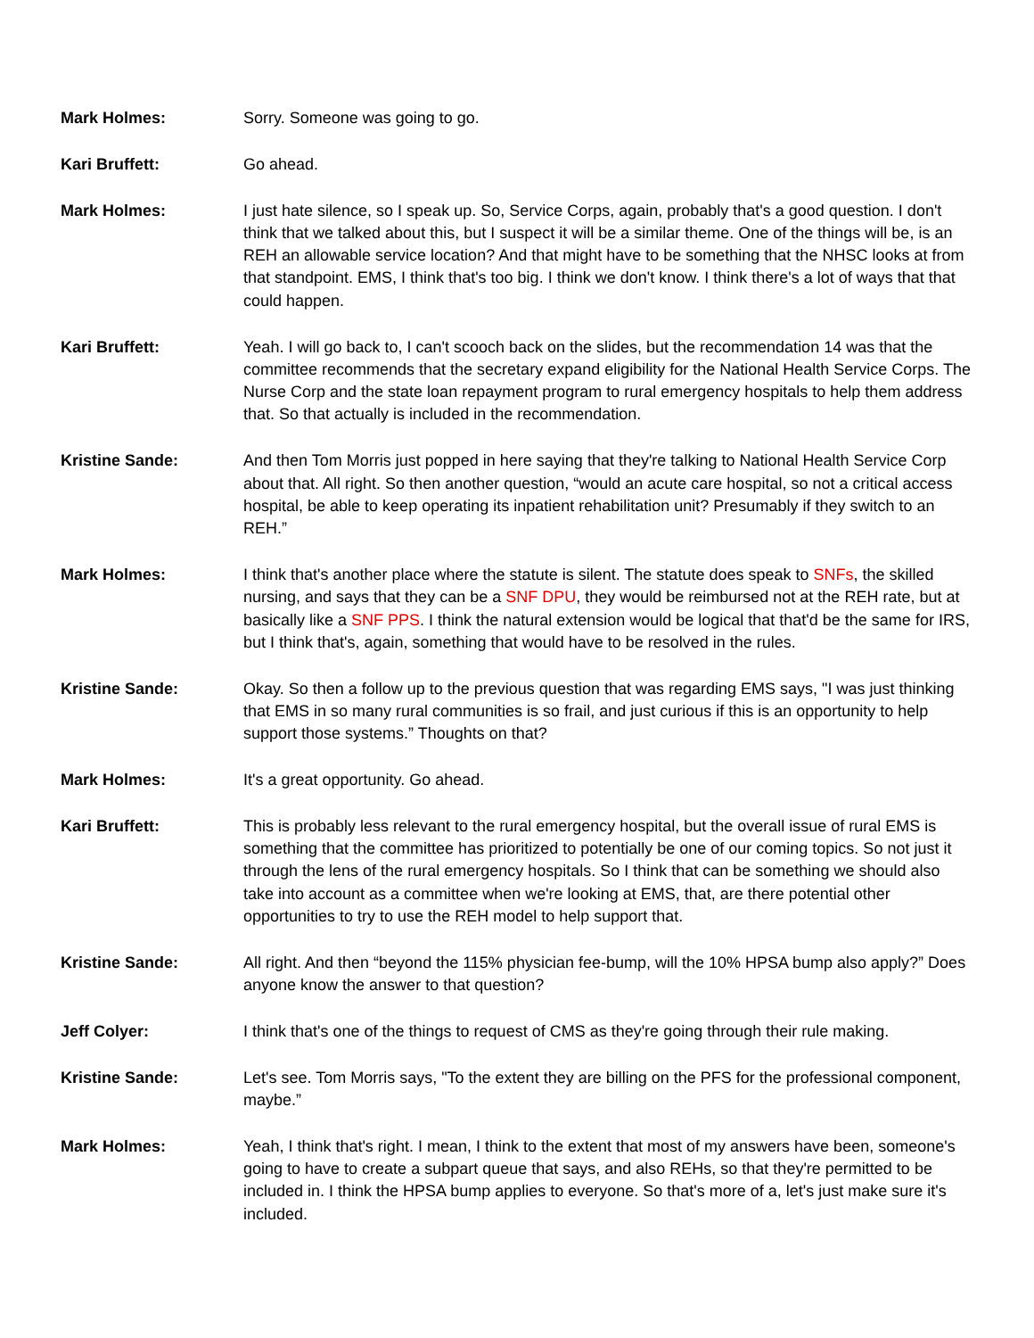Mark Holmes: Sorry. Someone was going to go.
Kari Bruffett: Go ahead.
Mark Holmes: I just hate silence, so I speak up. So, Service Corps, again, probably that's a good question. I don't think that we talked about this, but I suspect it will be a similar theme. One of the things will be, is an REH an allowable service location? And that might have to be something that the NHSC looks at from that standpoint. EMS, I think that's too big. I think we don't know. I think there's a lot of ways that that could happen.
Kari Bruffett: Yeah. I will go back to, I can't scooch back on the slides, but the recommendation 14 was that the committee recommends that the secretary expand eligibility for the National Health Service Corps. The Nurse Corp and the state loan repayment program to rural emergency hospitals to help them address that. So that actually is included in the recommendation.
Kristine Sande: And then Tom Morris just popped in here saying that they're talking to National Health Service Corp about that. All right. So then another question, “would an acute care hospital, so not a critical access hospital, be able to keep operating its inpatient rehabilitation unit? Presumably if they switch to an REH.”
Mark Holmes: I think that's another place where the statute is silent. The statute does speak to SNFs, the skilled nursing, and says that they can be a SNF DPU, they would be reimbursed not at the REH rate, but at basically like a SNF PPS. I think the natural extension would be logical that that'd be the same for IRS, but I think that's, again, something that would have to be resolved in the rules.
Kristine Sande: Okay. So then a follow up to the previous question that was regarding EMS says, "I was just thinking that EMS in so many rural communities is so frail, and just curious if this is an opportunity to help support those systems.” Thoughts on that?
Mark Holmes: It's a great opportunity. Go ahead.
Kari Bruffett: This is probably less relevant to the rural emergency hospital, but the overall issue of rural EMS is something that the committee has prioritized to potentially be one of our coming topics. So not just it through the lens of the rural emergency hospitals. So I think that can be something we should also take into account as a committee when we're looking at EMS, that, are there potential other opportunities to try to use the REH model to help support that.
Kristine Sande: All right. And then “beyond the 115% physician fee-bump, will the 10% HPSA bump also apply?” Does anyone know the answer to that question?
Jeff Colyer: I think that's one of the things to request of CMS as they're going through their rule making.
Kristine Sande: Let's see. Tom Morris says, "To the extent they are billing on the PFS for the professional component, maybe.”
Mark Holmes: Yeah, I think that's right. I mean, I think to the extent that most of my answers have been, someone's going to have to create a subpart queue that says, and also REHs, so that they're permitted to be included in. I think the HPSA bump applies to everyone. So that's more of a, let's just make sure it's included.